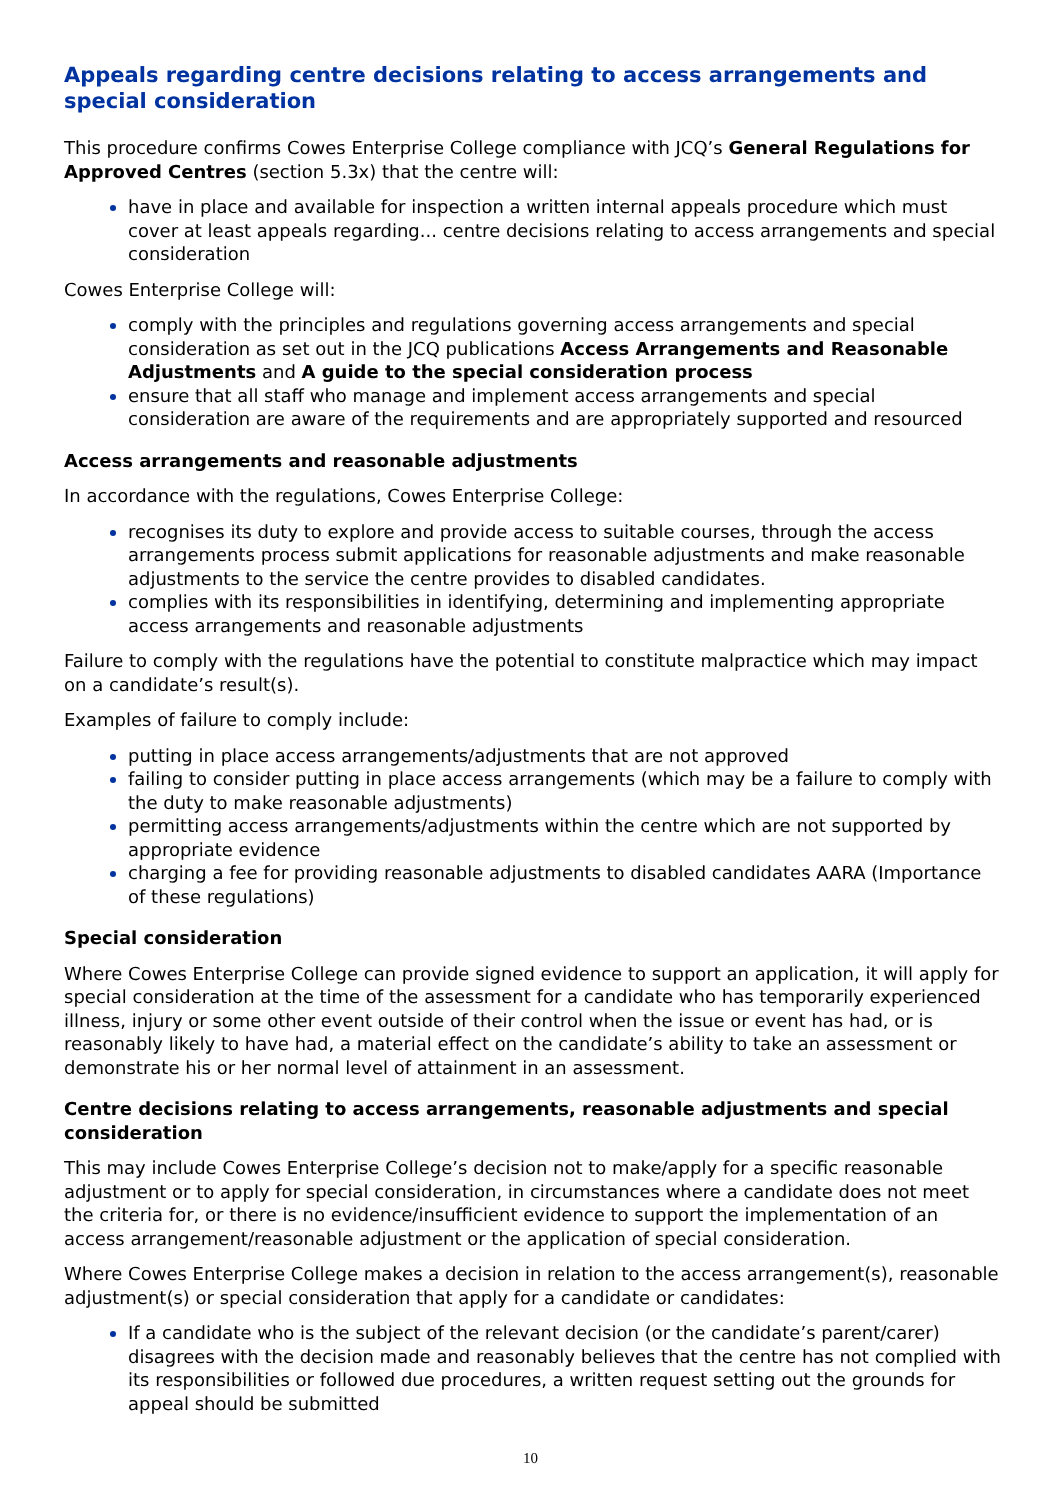Appeals regarding centre decisions relating to access arrangements and special consideration
This procedure confirms Cowes Enterprise College compliance with JCQ’s General Regulations for Approved Centres (section 5.3x) that the centre will:
have in place and available for inspection a written internal appeals procedure which must cover at least appeals regarding... centre decisions relating to access arrangements and special consideration
Cowes Enterprise College will:
comply with the principles and regulations governing access arrangements and special consideration as set out in the JCQ publications Access Arrangements and Reasonable Adjustments and A guide to the special consideration process
ensure that all staff who manage and implement access arrangements and special consideration are aware of the requirements and are appropriately supported and resourced
Access arrangements and reasonable adjustments
In accordance with the regulations, Cowes Enterprise College:
recognises its duty to explore and provide access to suitable courses, through the access arrangements process submit applications for reasonable adjustments and make reasonable adjustments to the service the centre provides to disabled candidates.
complies with its responsibilities in identifying, determining and implementing appropriate access arrangements and reasonable adjustments
Failure to comply with the regulations have the potential to constitute malpractice which may impact on a candidate’s result(s).
Examples of failure to comply include:
putting in place access arrangements/adjustments that are not approved
failing to consider putting in place access arrangements (which may be a failure to comply with the duty to make reasonable adjustments)
permitting access arrangements/adjustments within the centre which are not supported by appropriate evidence
charging a fee for providing reasonable adjustments to disabled candidates AARA (Importance of these regulations)
Special consideration
Where Cowes Enterprise College can provide signed evidence to support an application, it will apply for special consideration at the time of the assessment for a candidate who has temporarily experienced illness, injury or some other event outside of their control when the issue or event has had, or is reasonably likely to have had, a material effect on the candidate’s ability to take an assessment or demonstrate his or her normal level of attainment in an assessment.
Centre decisions relating to access arrangements, reasonable adjustments and special consideration
This may include Cowes Enterprise College’s decision not to make/apply for a specific reasonable adjustment or to apply for special consideration, in circumstances where a candidate does not meet the criteria for, or there is no evidence/insufficient evidence to support the implementation of an access arrangement/reasonable adjustment or the application of special consideration.
Where Cowes Enterprise College makes a decision in relation to the access arrangement(s), reasonable adjustment(s) or special consideration that apply for a candidate or candidates:
If a candidate who is the subject of the relevant decision (or the candidate’s parent/carer) disagrees with the decision made and reasonably believes that the centre has not complied with its responsibilities or followed due procedures, a written request setting out the grounds for appeal should be submitted
10